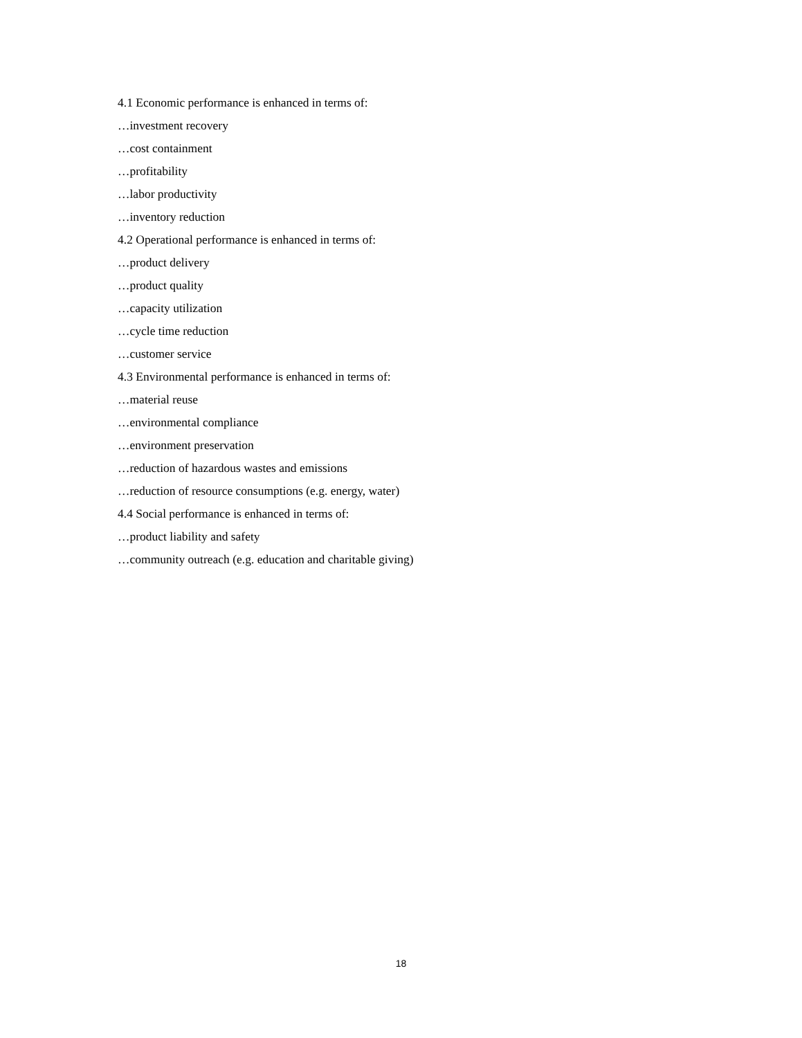4.1 Economic performance is enhanced in terms of:
…investment recovery
…cost containment
…profitability
…labor productivity
…inventory reduction
4.2 Operational performance is enhanced in terms of:
…product delivery
…product quality
…capacity utilization
…cycle time reduction
…customer service
4.3 Environmental performance is enhanced in terms of:
…material reuse
…environmental compliance
…environment preservation
…reduction of hazardous wastes and emissions
…reduction of resource consumptions (e.g. energy, water)
4.4 Social performance is enhanced in terms of:
…product liability and safety
…community outreach (e.g. education and charitable giving)
18